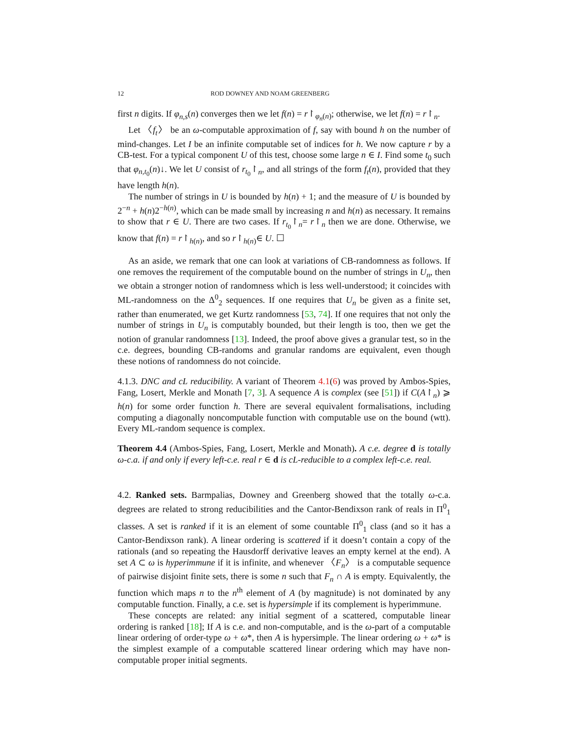12 ROD DOWNEY AND NOAM GREENBERG
first n digits. If φ<sub>n,s</sub>(n) converges then we let f(n) = r↾<sub>φ<sub>n</sub>(n)</sub>; otherwise, we let f(n) = r↾<sub>n</sub>.
Let 〈f<sub>t</sub>〉 be an ω-computable approximation of f, say with bound h on the number of mind-changes. Let I be an infinite computable set of indices for h. We now capture r by a CB-test. For a typical component U of this test, choose some large n ∈ I. Find some t<sub>0</sub> such that φ<sub>n,t<sub>0</sub></sub>(n)↓. We let U consist of r<sub>t<sub>0</sub></sub>↾<sub>n</sub>, and all strings of the form f<sub>t</sub>(n), provided that they have length h(n).
The number of strings in U is bounded by h(n) + 1; and the measure of U is bounded by 2<sup>−n</sup> + h(n)2<sup>−h(n)</sup>, which can be made small by increasing n and h(n) as necessary. It remains to show that r ∈ U. There are two cases. If r<sub>t<sub>0</sub></sub>↾<sub>n</sub>= r↾<sub>n</sub> then we are done. Otherwise, we know that f(n) = r↾<sub>h(n)</sub>, and so r↾<sub>h(n)</sub>∈ U. ☐
As an aside, we remark that one can look at variations of CB-randomness as follows. If one removes the requirement of the computable bound on the number of strings in U<sub>n</sub>, then we obtain a stronger notion of randomness which is less well-understood; it coincides with ML-randomness on the Δ<sup>0</sup><sub>2</sub> sequences. If one requires that U<sub>n</sub> be given as a finite set, rather than enumerated, we get Kurtz randomness [53, 74]. If one requires that not only the number of strings in U<sub>n</sub> is computably bounded, but their length is too, then we get the notion of granular randomness [13]. Indeed, the proof above gives a granular test, so in the c.e. degrees, bounding CB-randoms and granular randoms are equivalent, even though these notions of randomness do not coincide.
4.1.3. DNC and cL reducibility. A variant of Theorem 4.1(6) was proved by Ambos-Spies, Fang, Losert, Merkle and Monath [7, 3]. A sequence A is complex (see [51]) if C(A↾<sub>n</sub>) ⩾ h(n) for some order function h. There are several equivalent formalisations, including computing a diagonally noncomputable function with computable use on the bound (wtt). Every ML-random sequence is complex.
Theorem 4.4 (Ambos-Spies, Fang, Losert, Merkle and Monath). A c.e. degree d is totally ω-c.a. if and only if every left-c.e. real r ∈ d is cL-reducible to a complex left-c.e. real.
4.2. Ranked sets. Barmpalias, Downey and Greenberg showed that the totally ω-c.a. degrees are related to strong reducibilities and the Cantor-Bendixson rank of reals in Π<sup>0</sup><sub>1</sub> classes. A set is ranked if it is an element of some countable Π<sup>0</sup><sub>1</sub> class (and so it has a Cantor-Bendixson rank). A linear ordering is scattered if it doesn’t contain a copy of the rationals (and so repeating the Hausdorff derivative leaves an empty kernel at the end). A set A ⊂ ω is hyperimmune if it is infinite, and whenever 〈F<sub>n</sub>〉 is a computable sequence of pairwise disjoint finite sets, there is some n such that F<sub>n</sub> ∩ A is empty. Equivalently, the function which maps n to the n<sup>th</sup> element of A (by magnitude) is not dominated by any computable function. Finally, a c.e. set is hypersimple if its complement is hyperimmune.
These concepts are related: any initial segment of a scattered, computable linear ordering is ranked [18]; If A is c.e. and non-computable, and is the ω-part of a computable linear ordering of order-type ω + ω*, then A is hypersimple. The linear ordering ω + ω* is the simplest example of a computable scattered linear ordering which may have non-computable proper initial segments.